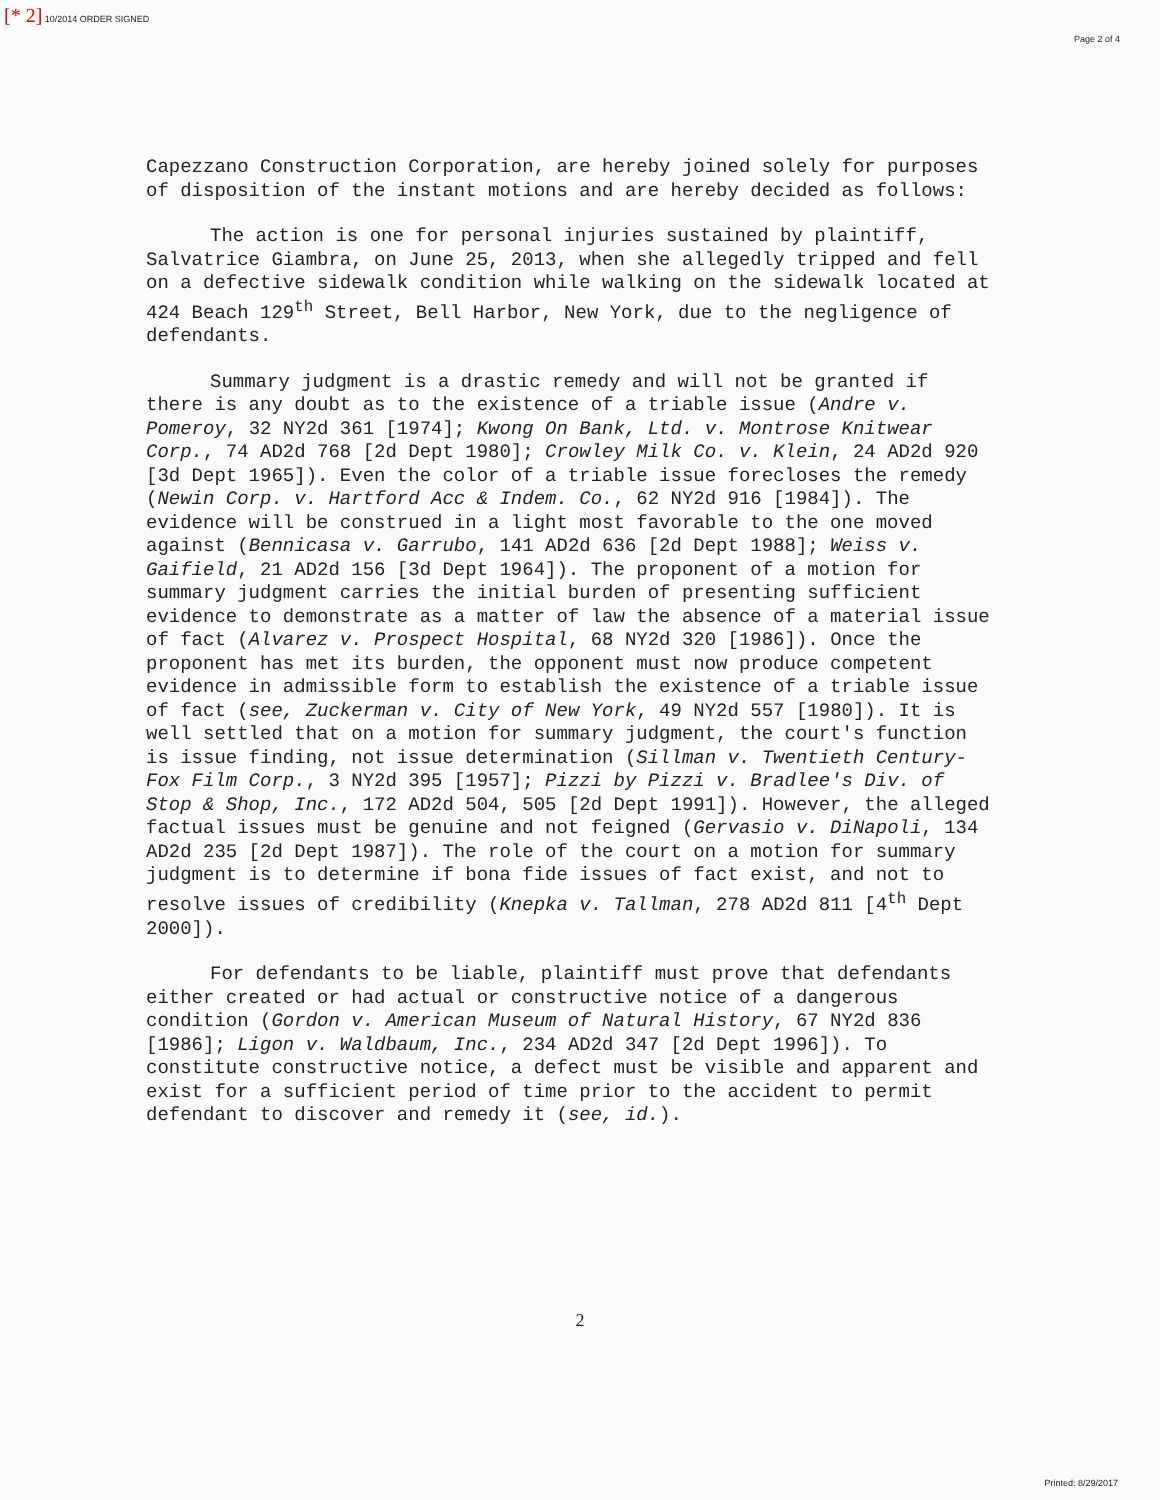[* 2] 10/2014 ORDER SIGNED
Page 2 of 4
Capezzano Construction Corporation, are hereby joined solely for purposes of disposition of the instant motions and are hereby decided as follows:
The action is one for personal injuries sustained by plaintiff, Salvatrice Giambra, on June 25, 2013, when she allegedly tripped and fell on a defective sidewalk condition while walking on the sidewalk located at 424 Beach 129<sup>th</sup> Street, Bell Harbor, New York, due to the negligence of defendants.
Summary judgment is a drastic remedy and will not be granted if there is any doubt as to the existence of a triable issue (Andre v. Pomeroy, 32 NY2d 361 [1974]; Kwong On Bank, Ltd. v. Montrose Knitwear Corp., 74 AD2d 768 [2d Dept 1980]; Crowley Milk Co. v. Klein, 24 AD2d 920 [3d Dept 1965]). Even the color of a triable issue forecloses the remedy (Newin Corp. v. Hartford Acc & Indem. Co., 62 NY2d 916 [1984]). The evidence will be construed in a light most favorable to the one moved against (Bennicasa v. Garrubo, 141 AD2d 636 [2d Dept 1988]; Weiss v. Gaifield, 21 AD2d 156 [3d Dept 1964]). The proponent of a motion for summary judgment carries the initial burden of presenting sufficient evidence to demonstrate as a matter of law the absence of a material issue of fact (Alvarez v. Prospect Hospital, 68 NY2d 320 [1986]). Once the proponent has met its burden, the opponent must now produce competent evidence in admissible form to establish the existence of a triable issue of fact (see, Zuckerman v. City of New York, 49 NY2d 557 [1980]). It is well settled that on a motion for summary judgment, the court's function is issue finding, not issue determination (Sillman v. Twentieth Century-Fox Film Corp., 3 NY2d 395 [1957]; Pizzi by Pizzi v. Bradlee's Div. of Stop & Shop, Inc., 172 AD2d 504, 505 [2d Dept 1991]). However, the alleged factual issues must be genuine and not feigned (Gervasio v. DiNapoli, 134 AD2d 235 [2d Dept 1987]). The role of the court on a motion for summary judgment is to determine if bona fide issues of fact exist, and not to resolve issues of credibility (Knepka v. Tallman, 278 AD2d 811 [4<sup>th</sup> Dept 2000]).
For defendants to be liable, plaintiff must prove that defendants either created or had actual or constructive notice of a dangerous condition (Gordon v. American Museum of Natural History, 67 NY2d 836 [1986]; Ligon v. Waldbaum, Inc., 234 AD2d 347 [2d Dept 1996]). To constitute constructive notice, a defect must be visible and apparent and exist for a sufficient period of time prior to the accident to permit defendant to discover and remedy it (see, id.).
2
Printed: 8/29/2017